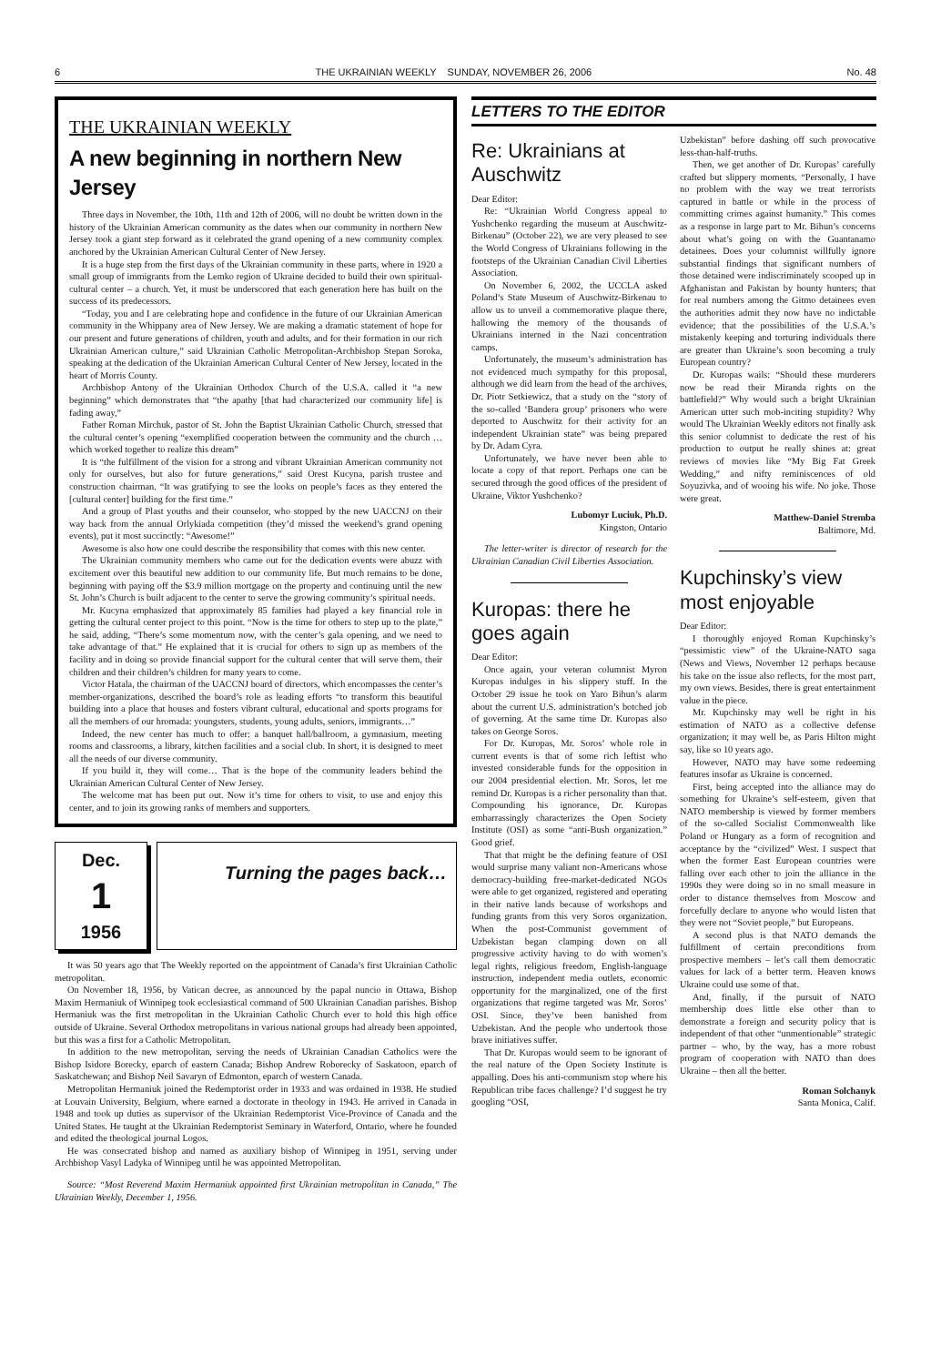6 THE UKRAINIAN WEEKLY SUNDAY, NOVEMBER 26, 2006 No. 48
THE UKRAINIAN WEEKLY
A new beginning in northern New Jersey
Three days in November, the 10th, 11th and 12th of 2006, will no doubt be written down in the history of the Ukrainian American community as the dates when our community in northern New Jersey took a giant step forward as it celebrated the grand opening of a new community complex anchored by the Ukrainian American Cultural Center of New Jersey.
It is a huge step from the first days of the Ukrainian community in these parts, where in 1920 a small group of immigrants from the Lemko region of Ukraine decided to build their own spiritual-cultural center – a church. Yet, it must be underscored that each generation here has built on the success of its predecessors.
“Today, you and I are celebrating hope and confidence in the future of our Ukrainian American community in the Whippany area of New Jersey. We are making a dramatic statement of hope for our present and future generations of children, youth and adults, and for their formation in our rich Ukrainian American culture,” said Ukrainian Catholic Metropolitan-Archbishop Stepan Soroka, speaking at the dedication of the Ukrainian American Cultural Center of New Jersey, located in the heart of Morris County.
Archbishop Antony of the Ukrainian Orthodox Church of the U.S.A. called it “a new beginning” which demonstrates that “the apathy [that had characterized our community life] is fading away,”
Father Roman Mirchuk, pastor of St. John the Baptist Ukrainian Catholic Church, stressed that the cultural center’s opening “exemplified cooperation between the community and the church … which worked together to realize this dream”
It is “the fulfillment of the vision for a strong and vibrant Ukrainian American community not only for ourselves, but also for future generations,” said Orest Kucyna, parish trustee and construction chairman. “It was gratifying to see the looks on people’s faces as they entered the [cultural center] building for the first time.”
And a group of Plast youths and their counselor, who stopped by the new UACCNJ on their way back from the annual Orlykiada competition (they’d missed the weekend’s grand opening events), put it most succinctly: “Awesome!”
Awesome is also how one could describe the responsibility that comes with this new center.
The Ukrainian community members who came out for the dedication events were abuzz with excitement over this beautiful new addition to our community life. But much remains to be done, beginning with paying off the $3.9 million mortgage on the property and continuing until the new St. John’s Church is built adjacent to the center to serve the growing community’s spiritual needs.
Mr. Kucyna emphasized that approximately 85 families had played a key financial role in getting the cultural center project to this point. “Now is the time for others to step up to the plate,” he said, adding, “There’s some momentum now, with the center’s gala opening, and we need to take advantage of that.” He explained that it is crucial for others to sign up as members of the facility and in doing so provide financial support for the cultural center that will serve them, their children and their children’s children for many years to come.
Victor Hatala, the chairman of the UACCNJ board of directors, which encompasses the center’s member-organizations, described the board’s role as leading efforts “to transform this beautiful building into a place that houses and fosters vibrant cultural, educational and sports programs for all the members of our hromada: youngsters, students, young adults, seniors, immigrants…”
Indeed, the new center has much to offer: a banquet hall/ballroom, a gymnasium, meeting rooms and classrooms, a library, kitchen facilities and a social club. In short, it is designed to meet all the needs of our diverse community.
If you build it, they will come… That is the hope of the community leaders behind the Ukrainian American Cultural Center of New Jersey.
The welcome mat has been put out. Now it’s time for others to visit, to use and enjoy this center, and to join its growing ranks of members and supporters.
Dec.
1
1956
Turning the pages back…
It was 50 years ago that The Weekly reported on the appointment of Canada’s first Ukrainian Catholic metropolitan.
On November 18, 1956, by Vatican decree, as announced by the papal nuncio in Ottawa, Bishop Maxim Hermaniuk of Winnipeg took ecclesiastical command of 500 Ukrainian Canadian parishes. Bishop Hermaniuk was the first metropolitan in the Ukrainian Catholic Church ever to hold this high office outside of Ukraine. Several Orthodox metropolitans in various national groups had already been appointed, but this was a first for a Catholic Metropolitan.
In addition to the new metropolitan, serving the needs of Ukrainian Canadian Catholics were the Bishop Isidore Borecky, eparch of eastern Canada; Bishop Andrew Roborecky of Saskatoon, eparch of Saskatchewan; and Bishop Neil Savaryn of Edmonton, eparch of western Canada.
Metropolitan Hermaniuk joined the Redemptorist order in 1933 and was ordained in 1938. He studied at Louvain University, Belgium, where earned a doctorate in theology in 1943. He arrived in Canada in 1948 and took up duties as supervisor of the Ukrainian Redemptorist Vice-Province of Canada and the United States. He taught at the Ukrainian Redemptorist Seminary in Waterford, Ontario, where he founded and edited the theological journal Logos.
He was consecrated bishop and named as auxiliary bishop of Winnipeg in 1951, serving under Archbishop Vasyl Ladyka of Winnipeg until he was appointed Metropolitan.
Source: “Most Reverend Maxim Hermaniuk appointed first Ukrainian metropolitan in Canada,” The Ukrainian Weekly, December 1, 1956.
LETTERS TO THE EDITOR
Re: Ukrainians at Auschwitz
Dear Editor:
Re: “Ukrainian World Congress appeal to Yushchenko regarding the museum at Auschwitz-Birkenau” (October 22), we are very pleased to see the World Congress of Ukrainians following in the footsteps of the Ukrainian Canadian Civil Liberties Association.
On November 6, 2002, the UCCLA asked Poland’s State Museum of Auschwitz-Birkenau to allow us to unveil a commemorative plaque there, hallowing the memory of the thousands of Ukrainians interned in the Nazi concentration camps.
Unfortunately, the museum’s administration has not evidenced much sympathy for this proposal, although we did learn from the head of the archives, Dr. Piotr Setkiewicz, that a study on the “story of the so-called ‘Bandera group’ prisoners who were deported to Auschwitz for their activity for an independent Ukrainian state” was being prepared by Dr. Adam Cyra.
Unfortunately, we have never been able to locate a copy of that report. Perhaps one can be secured through the good offices of the president of Ukraine, Viktor Yushchenko?
Lubomyr Luciuk, Ph.D.
Kingston, Ontario
The letter-writer is director of research for the Ukrainian Canadian Civil Liberties Association.
Kuropas: there he goes again
Dear Editor:
Once again, your veteran columnist Myron Kuropas indulges in his slippery stuff. In the October 29 issue he took on Yaro Bihun’s alarm about the current U.S. administration’s botched job of governing. At the same time Dr. Kuropas also takes on George Soros.
For Dr. Kuropas, Mr. Soros’ whole role in current events is that of some rich leftist who invested considerable funds for the opposition in our 2004 presidential election. Mr. Soros, let me remind Dr. Kuropas is a richer personality than that. Compounding his ignorance, Dr. Kuropas embarrassingly characterizes the Open Society Institute (OSI) as some “anti-Bush organization.” Good grief.
That that might be the defining feature of OSI would surprise many valiant non-Americans whose democracy-building free-market-dedicated NGOs were able to get organized, registered and operating in their native lands because of workshops and funding grants from this very Soros organization. When the post-Communist government of Uzbekistan began clamping down on all progressive activity having to do with women’s legal rights, religious freedom, English-language instruction, independent media outlets, economic opportunity for the marginalized, one of the first organizations that regime targeted was Mr. Soros’ OSI. Since, they’ve been banished from Uzbekistan. And the people who undertook those brave initiatives suffer.
That Dr. Kuropas would seem to be ignorant of the real nature of the Open Society Institute is appalling. Does his anti-communism stop where his Republican tribe faces challenge? I’d suggest he try googling “OSI,
Uzbekistan” before dashing off such provocative less-than-half-truths.
Then, we get another of Dr. Kuropas’ carefully crafted but slippery moments. “Personally, I have no problem with the way we treat terrorists captured in battle or while in the process of committing crimes against humanity.” This comes as a response in large part to Mr. Bihun’s concerns about what’s going on with the Guantanamo detainees. Does your columnist willfully ignore substantial findings that significant numbers of those detained were indiscriminately scooped up in Afghanistan and Pakistan by bounty hunters; that for real numbers among the Gitmo detainees even the authorities admit they now have no indictable evidence; that the possibilities of the U.S.A.’s mistakenly keeping and torturing individuals there are greater than Ukraine’s soon becoming a truly European country?
Dr. Kuropas wails: “Should these murderers now be read their Miranda rights on the battlefield?” Why would such a bright Ukrainian American utter such mob-inciting stupidity? Why would The Ukrainian Weekly editors not finally ask this senior columnist to dedicate the rest of his production to output he really shines at: great reviews of movies like “My Big Fat Greek Wedding,” and nifty reminiscences of old Soyuzivka, and of wooing his wife. No joke. Those were great.
Matthew-Daniel Stremba
Baltimore, Md.
Kupchinsky’s view most enjoyable
Dear Editor:
I thoroughly enjoyed Roman Kupchinsky’s “pessimistic view” of the Ukraine-NATO saga (News and Views, November 12 perhaps because his take on the issue also reflects, for the most part, my own views. Besides, there is great entertainment value in the piece.
Mr. Kupchinsky may well be right in his estimation of NATO as a collective defense organization; it may well be, as Paris Hilton might say, like so 10 years ago.
However, NATO may have some redeeming features insofar as Ukraine is concerned.
First, being accepted into the alliance may do something for Ukraine’s self-esteem, given that NATO membership is viewed by former members of the so-called Socialist Commonwealth like Poland or Hungary as a form of recognition and acceptance by the “civilized” West. I suspect that when the former East European countries were falling over each other to join the alliance in the 1990s they were doing so in no small measure in order to distance themselves from Moscow and forcefully declare to anyone who would listen that they were not “Soviet people,” but Europeans.
A second plus is that NATO demands the fulfillment of certain preconditions from prospective members – let’s call them democratic values for lack of a better term. Heaven knows Ukraine could use some of that.
And, finally, if the pursuit of NATO membership does little else other than to demonstrate a foreign and security policy that is independent of that other “unmentionable” strategic partner – who, by the way, has a more robust program of cooperation with NATO than does Ukraine – then all the better.
Roman Solchanyk
Santa Monica, Calif.